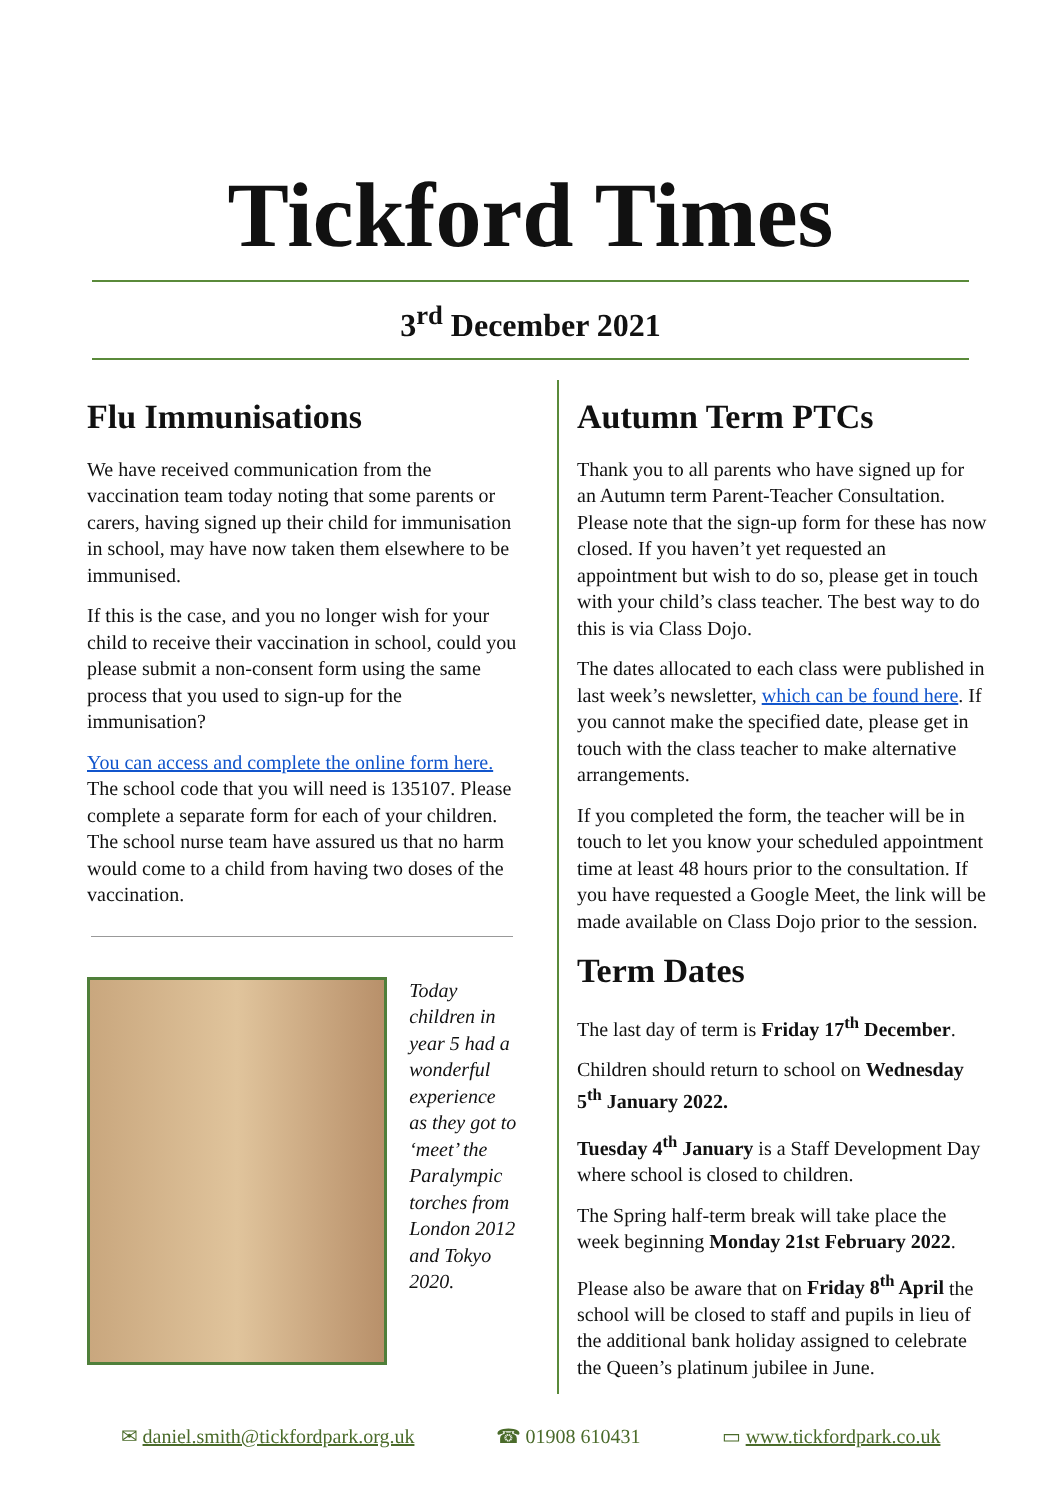Tickford Times
3<sup>rd</sup> December 2021
Flu Immunisations
We have received communication from the vaccination team today noting that some parents or carers, having signed up their child for immunisation in school, may have now taken them elsewhere to be immunised.
If this is the case, and you no longer wish for your child to receive their vaccination in school, could you please submit a non-consent form using the same process that you used to sign-up for the immunisation?
You can access and complete the online form here. The school code that you will need is 135107. Please complete a separate form for each of your children. The school nurse team have assured us that no harm would come to a child from having two doses of the vaccination.
Today children in year 5 had a wonderful experience as they got to ‘meet’ the Paralympic torches from London 2012 and Tokyo 2020.
Autumn Term PTCs
Thank you to all parents who have signed up for an Autumn term Parent-Teacher Consultation. Please note that the sign-up form for these has now closed. If you haven’t yet requested an appointment but wish to do so, please get in touch with your child’s class teacher. The best way to do this is via Class Dojo.
The dates allocated to each class were published in last week’s newsletter, which can be found here. If you cannot make the specified date, please get in touch with the class teacher to make alternative arrangements.
If you completed the form, the teacher will be in touch to let you know your scheduled appointment time at least 48 hours prior to the consultation. If you have requested a Google Meet, the link will be made available on Class Dojo prior to the session.
Term Dates
The last day of term is Friday 17<sup>th</sup> December.
Children should return to school on Wednesday 5<sup>th</sup> January 2022.
Tuesday 4<sup>th</sup> January is a Staff Development Day where school is closed to children.
The Spring half-term break will take place the week beginning Monday 21st February 2022.
Please also be aware that on Friday 8<sup>th</sup> April the school will be closed to staff and pupils in lieu of the additional bank holiday assigned to celebrate the Queen’s platinum jubilee in June.
✉ daniel.smith@tickfordpark.org.uk ☎ 01908 610431 ▭ www.tickfordpark.co.uk